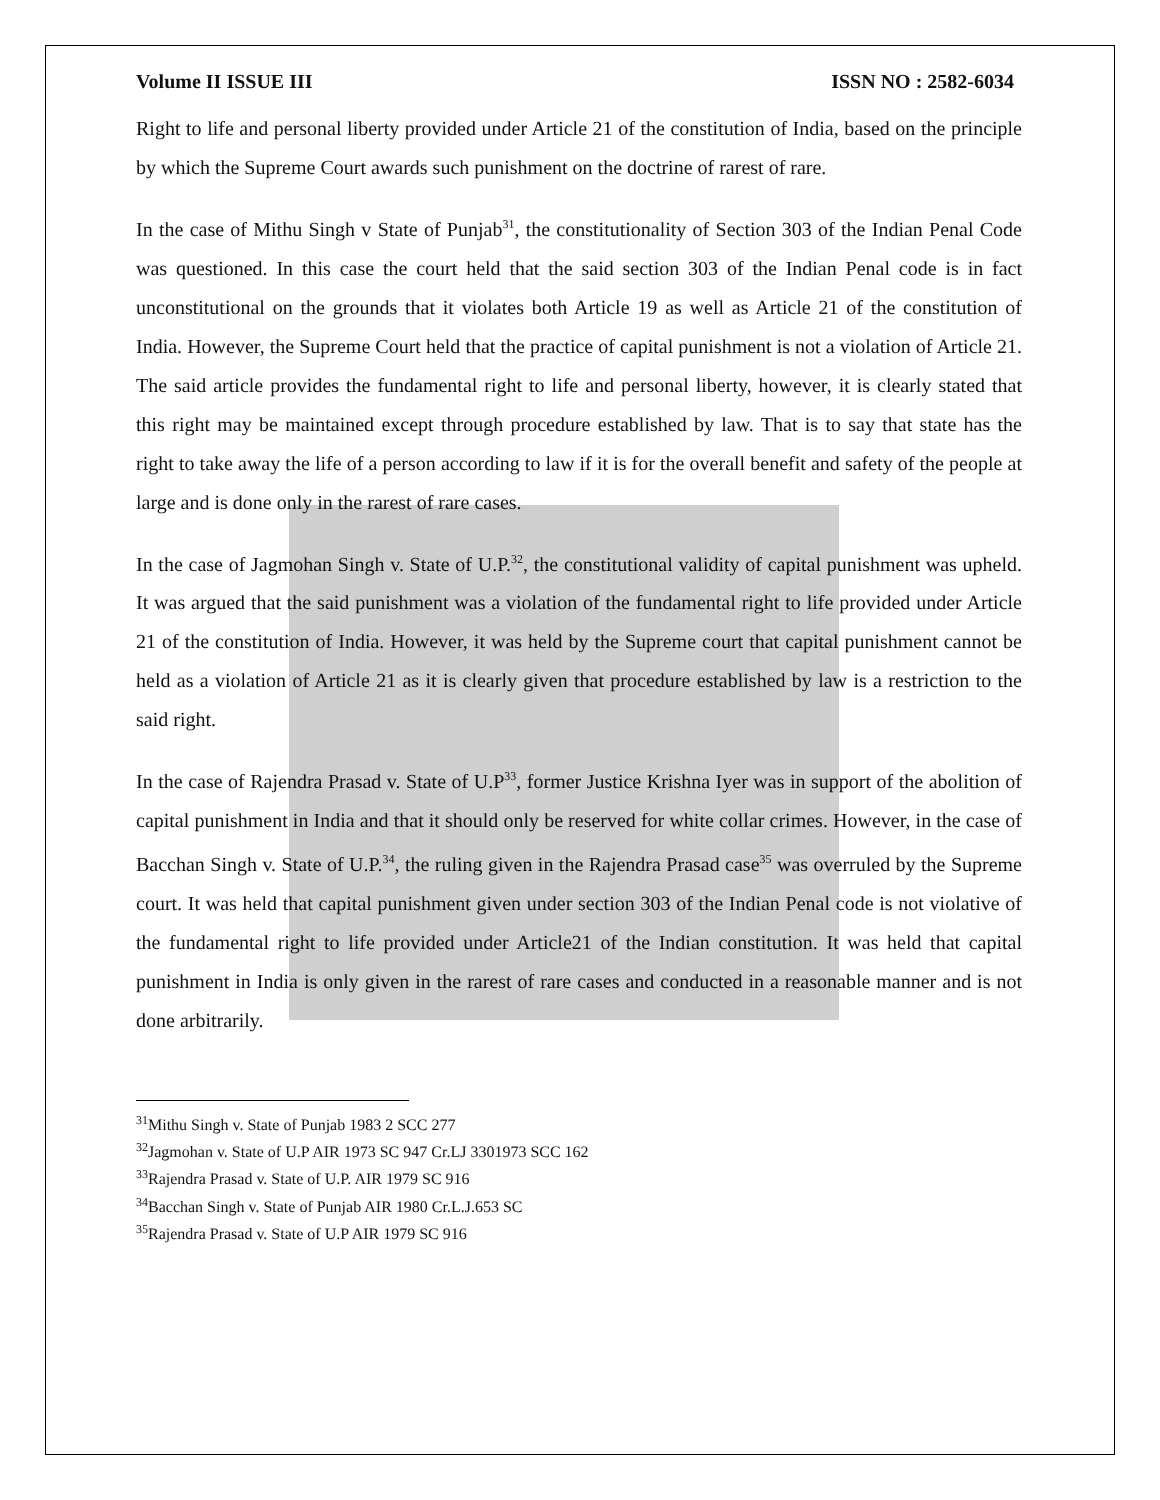Volume II ISSUE III ISSN NO : 2582-6034
Right to life and personal liberty provided under Article 21 of the constitution of India, based on the principle by which the Supreme Court awards such punishment on the doctrine of rarest of rare.
In the case of Mithu Singh v State of Punjab<sup>31</sup>, the constitutionality of Section 303 of the Indian Penal Code was questioned. In this case the court held that the said section 303 of the Indian Penal code is in fact unconstitutional on the grounds that it violates both Article 19 as well as Article 21 of the constitution of India. However, the Supreme Court held that the practice of capital punishment is not a violation of Article 21. The said article provides the fundamental right to life and personal liberty, however, it is clearly stated that this right may be maintained except through procedure established by law. That is to say that state has the right to take away the life of a person according to law if it is for the overall benefit and safety of the people at large and is done only in the rarest of rare cases.
In the case of Jagmohan Singh v. State of U.P.<sup>32</sup>, the constitutional validity of capital punishment was upheld. It was argued that the said punishment was a violation of the fundamental right to life provided under Article 21 of the constitution of India. However, it was held by the Supreme court that capital punishment cannot be held as a violation of Article 21 as it is clearly given that procedure established by law is a restriction to the said right.
In the case of Rajendra Prasad v. State of U.P<sup>33</sup>, former Justice Krishna Iyer was in support of the abolition of capital punishment in India and that it should only be reserved for white collar crimes. However, in the case of Bacchan Singh v. State of U.P.<sup>34</sup>, the ruling given in the Rajendra Prasad case<sup>35</sup> was overruled by the Supreme court. It was held that capital punishment given under section 303 of the Indian Penal code is not violative of the fundamental right to life provided under Article21 of the Indian constitution. It was held that capital punishment in India is only given in the rarest of rare cases and conducted in a reasonable manner and is not done arbitrarily.
<sup>31</sup> Mithu Singh v. State of Punjab 1983 2 SCC 277
<sup>32</sup> Jagmohan v. State of U.P AIR 1973 SC 947 Cr.LJ 3301973 SCC 162
<sup>33</sup> Rajendra Prasad v. State of U.P. AIR 1979 SC 916
<sup>34</sup> Bacchan Singh v. State of Punjab AIR 1980 Cr.L.J.653 SC
<sup>35</sup> Rajendra Prasad v. State of U.P AIR 1979 SC 916